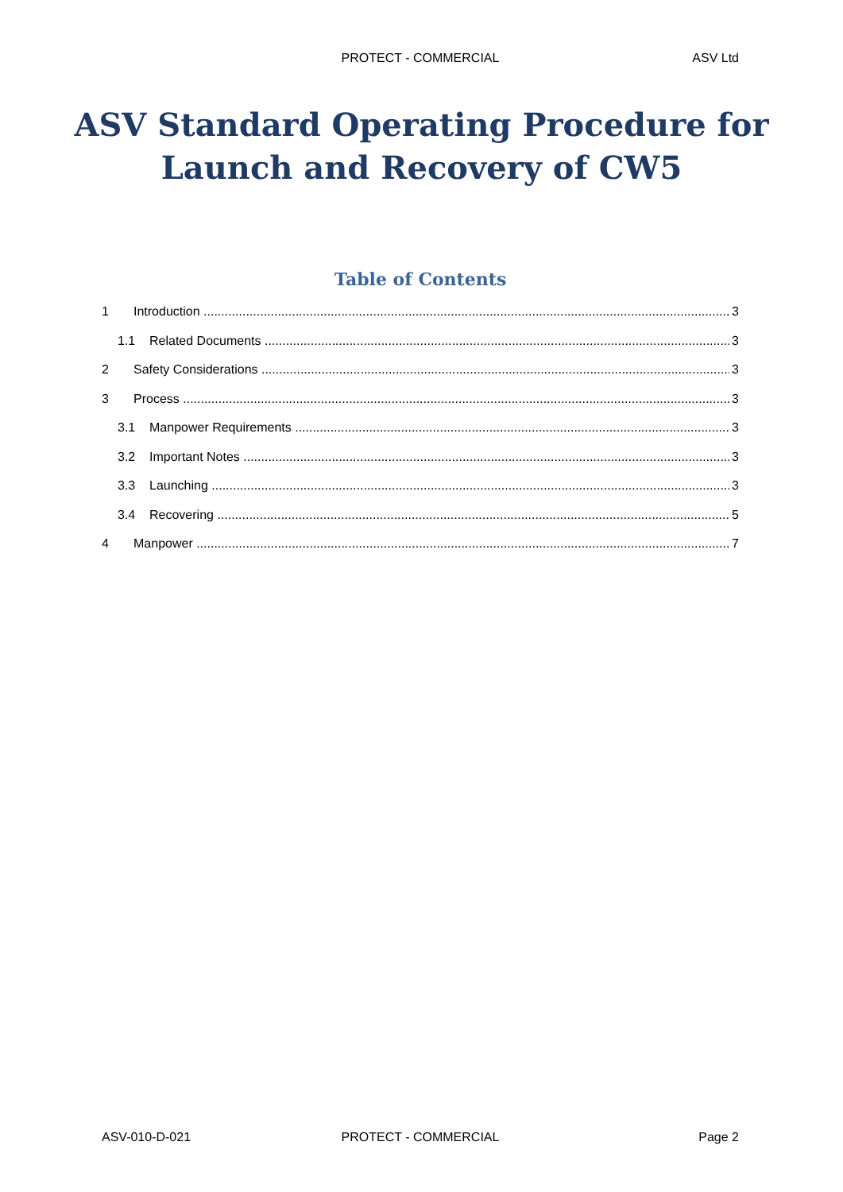PROTECT - COMMERCIAL ASV Ltd
ASV Standard Operating Procedure for
Launch and Recovery of CW5
Table of Contents
1 Introduction 3
1.1 Related Documents 3
2 Safety Considerations 3
3 Process 3
3.1 Manpower Requirements 3
3.2 Important Notes 3
3.3 Launching 3
3.4 Recovering 5
4 Manpower 7
ASV-010-D-021 PROTECT - COMMERCIAL Page 2